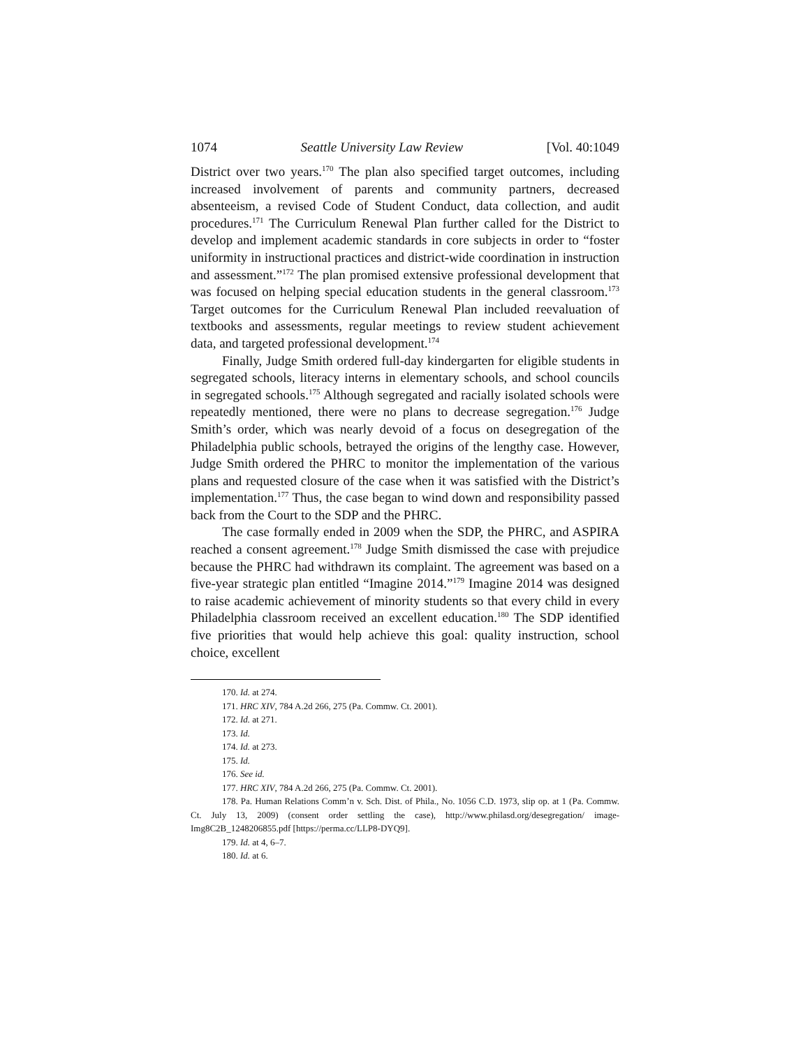1074 Seattle University Law Review [Vol. 40:1049
District over two years.<sup>170</sup> The plan also specified target outcomes, including increased involvement of parents and community partners, decreased absenteeism, a revised Code of Student Conduct, data collection, and audit procedures.<sup>171</sup> The Curriculum Renewal Plan further called for the District to develop and implement academic standards in core subjects in order to “foster uniformity in instructional practices and district-wide coordination in instruction and assessment.”<sup>172</sup> The plan promised extensive professional development that was focused on helping special education students in the general classroom.<sup>173</sup> Target outcomes for the Curriculum Renewal Plan included reevaluation of textbooks and assessments, regular meetings to review student achievement data, and targeted professional development.<sup>174</sup>
Finally, Judge Smith ordered full-day kindergarten for eligible students in segregated schools, literacy interns in elementary schools, and school councils in segregated schools.<sup>175</sup> Although segregated and racially isolated schools were repeatedly mentioned, there were no plans to decrease segregation.<sup>176</sup> Judge Smith’s order, which was nearly devoid of a focus on desegregation of the Philadelphia public schools, betrayed the origins of the lengthy case. However, Judge Smith ordered the PHRC to monitor the implementation of the various plans and requested closure of the case when it was satisfied with the District’s implementation.<sup>177</sup> Thus, the case began to wind down and responsibility passed back from the Court to the SDP and the PHRC.
The case formally ended in 2009 when the SDP, the PHRC, and ASPIRA reached a consent agreement.<sup>178</sup> Judge Smith dismissed the case with prejudice because the PHRC had withdrawn its complaint. The agreement was based on a five-year strategic plan entitled “Imagine 2014.”<sup>179</sup> Imagine 2014 was designed to raise academic achievement of minority students so that every child in every Philadelphia classroom received an excellent education.<sup>180</sup> The SDP identified five priorities that would help achieve this goal: quality instruction, school choice, excellent
170. Id. at 274.
171. HRC XIV, 784 A.2d 266, 275 (Pa. Commw. Ct. 2001).
172. Id. at 271.
173. Id.
174. Id. at 273.
175. Id.
176. See id.
177. HRC XIV, 784 A.2d 266, 275 (Pa. Commw. Ct. 2001).
178. Pa. Human Relations Comm’n v. Sch. Dist. of Phila., No. 1056 C.D. 1973, slip op. at 1 (Pa. Commw. Ct. July 13, 2009) (consent order settling the case), http://www.philasd.org/desegregation/ image-Img8C2B_1248206855.pdf [https://perma.cc/LLP8-DYQ9].
179. Id. at 4, 6–7.
180. Id. at 6.